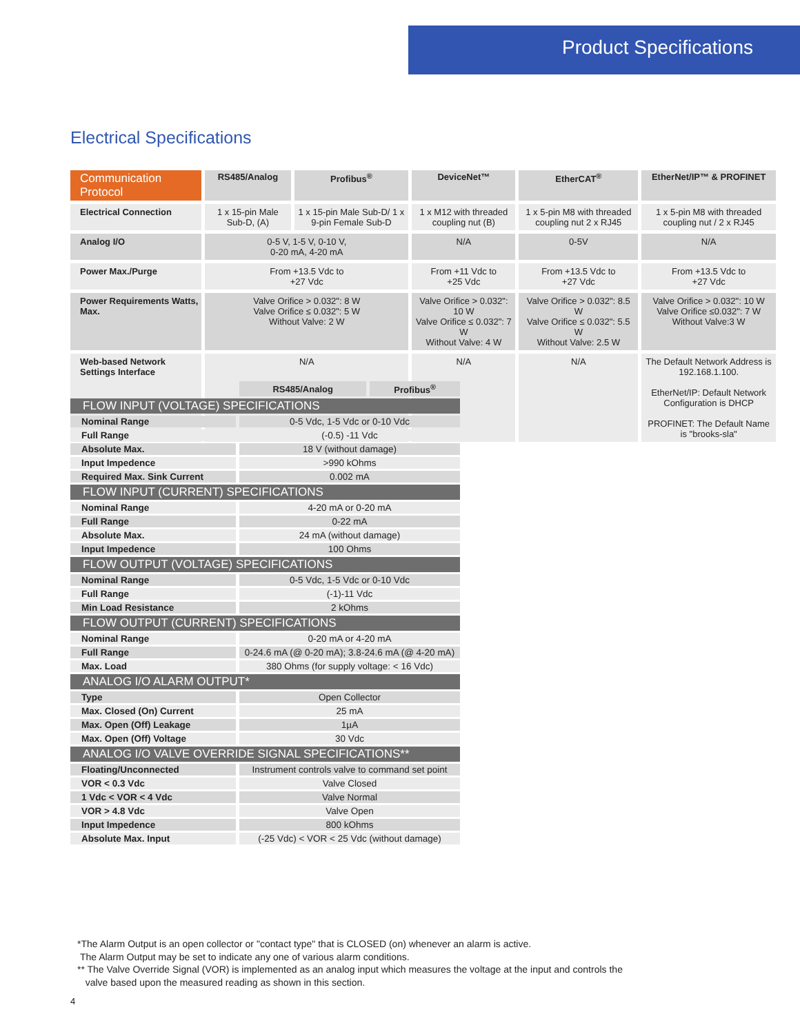Product Specifications
Electrical Specifications
| Communication Protocol | RS485/Analog | Profibus<sup>®</sup> | DeviceNet™ | EtherCAT<sup>®</sup> | EtherNet/IP™ & PROFINET |
| --- | --- | --- | --- | --- | --- |
| Electrical Connection | 1 x 15-pin Male Sub-D, (A) | 1 x 15-pin Male Sub-D/ 1 x 9-pin Female Sub-D | 1 x M12 with threaded coupling nut (B) | 1 x 5-pin M8 with threaded coupling nut 2 x RJ45 | 1 x 5-pin M8 with threaded coupling nut / 2 x RJ45 |
| Analog I/O | 0-5 V, 1-5 V, 0-10 V, 0-20 mA, 4-20 mA | | N/A | 0-5V | N/A |
| Power Max./Purge | From +13.5 Vdc to +27 Vdc | | From +11 Vdc to +25 Vdc | From +13.5 Vdc to +27 Vdc | From +13.5 Vdc to +27 Vdc |
| Power Requirements Watts, Max. | Valve Orifice > 0.032": 8 W Valve Orifice ≤ 0.032": 5 W Without Valve: 2 W | | Valve Orifice > 0.032": 10 W Valve Orifice ≤ 0.032": 7 W Without Valve: 4 W | Valve Orifice > 0.032": 8.5 W Valve Orifice ≤ 0.032": 5.5 W Without Valve: 2.5 W | Valve Orifice > 0.032": 10 W Valve Orifice ≤0.032": 7 W Without Valve:3 W |
| Web-based Network Settings Interface | N/A | | N/A | N/A | The Default Network Address is 192.168.1.100. EtherNet/IP: Default Network Configuration is DHCP PROFINET: The Default Name is "brooks-sla" |
| | RS485/Analog | Profibus<sup>®</sup> |
| FLOW INPUT (VOLTAGE) SPECIFICATIONS | | |
| Nominal Range | 0-5 Vdc, 1-5 Vdc or 0-10 Vdc | |
| Full Range | (-0.5) -11 Vdc | |
| Absolute Max. | 18 V (without damage) | |
| Input Impedence | >990 kOhms | |
| Required Max. Sink Current | 0.002 mA | |
| FLOW INPUT (CURRENT) SPECIFICATIONS | | |
| Nominal Range | 4-20 mA or 0-20 mA | |
| Full Range | 0-22 mA | |
| Absolute Max. | 24 mA (without damage) | |
| Input Impedence | 100 Ohms | |
| FLOW OUTPUT (VOLTAGE) SPECIFICATIONS | | |
| Nominal Range | 0-5 Vdc, 1-5 Vdc or 0-10 Vdc | |
| Full Range | (-1)-11 Vdc | |
| Min Load Resistance | 2 kOhms | |
| FLOW OUTPUT (CURRENT) SPECIFICATIONS | | |
| Nominal Range | 0-20 mA or 4-20 mA | |
| Full Range | 0-24.6 mA (@ 0-20 mA); 3.8-24.6 mA (@ 4-20 mA) | |
| Max. Load | 380 Ohms (for supply voltage: < 16 Vdc) | |
| ANALOG I/O ALARM OUTPUT* | | |
| Type | Open Collector | |
| Max. Closed (On) Current | 25 mA | |
| Max. Open (Off) Leakage | 1µA | |
| Max. Open (Off) Voltage | 30 Vdc | |
| ANALOG I/O VALVE OVERRIDE SIGNAL SPECIFICATIONS** | | |
| Floating/Unconnected | Instrument controls valve to command set point | |
| VOR < 0.3 Vdc | Valve Closed | |
| 1 Vdc < VOR < 4 Vdc | Valve Normal | |
| VOR > 4.8 Vdc | Valve Open | |
| Input Impedence | 800 kOhms | |
| Absolute Max. Input | (-25 Vdc) < VOR < 25 Vdc (without damage) | |
*The Alarm Output is an open collector or "contact type" that is CLOSED (on) whenever an alarm is active.
The Alarm Output may be set to indicate any one of various alarm conditions.
** The Valve Override Signal (VOR) is implemented as an analog input which measures the voltage at the input and controls the
valve based upon the measured reading as shown in this section.
4